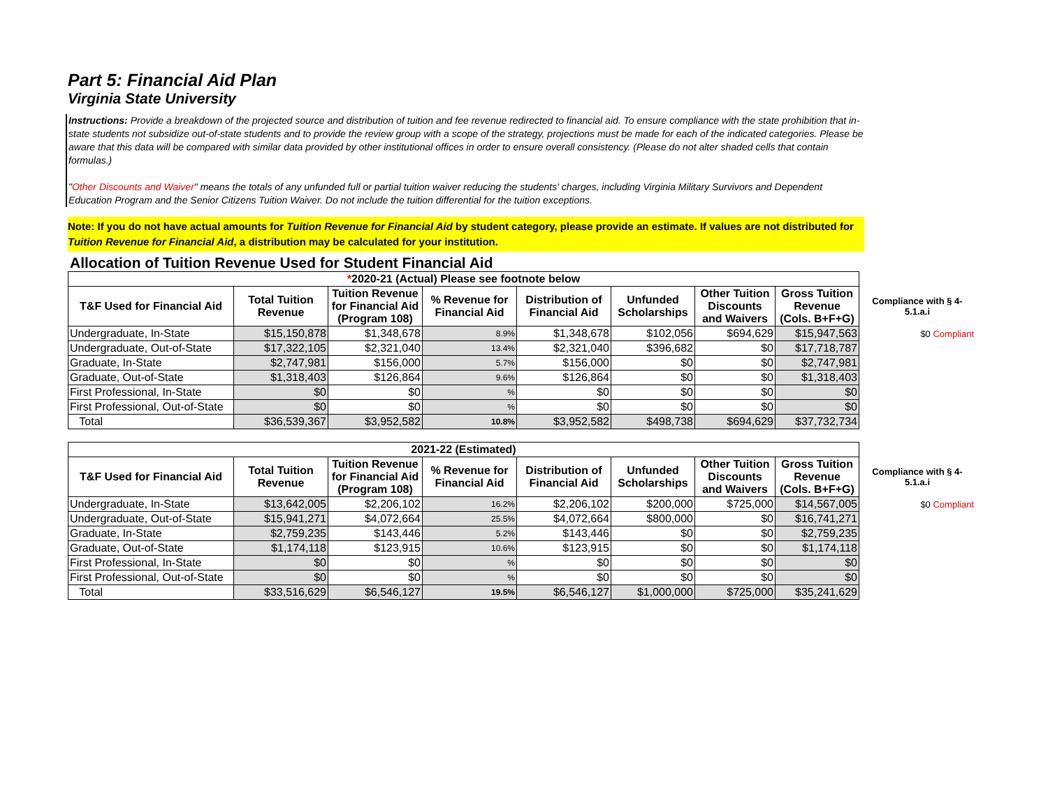Part 5: Financial Aid Plan
Virginia State University
Instructions: Provide a breakdown of the projected source and distribution of tuition and fee revenue redirected to financial aid. To ensure compliance with the state prohibition that in-state students not subsidize out-of-state students and to provide the review group with a scope of the strategy, projections must be made for each of the indicated categories. Please be aware that this data will be compared with similar data provided by other institutional offices in order to ensure overall consistency. (Please do not alter shaded cells that contain formulas.)
"Other Discounts and Waiver" means the totals of any unfunded full or partial tuition waiver reducing the students' charges, including Virginia Military Survivors and Dependent Education Program and the Senior Citizens Tuition Waiver. Do not include the tuition differential for the tuition exceptions.
Note: If you do not have actual amounts for Tuition Revenue for Financial Aid by student category, please provide an estimate. If values are not distributed for Tuition Revenue for Financial Aid, a distribution may be calculated for your institution.
Allocation of Tuition Revenue Used for Student Financial Aid
| * 2020-21 (Actual) Please see footnote below | | | | | | | | |
| --- | --- | --- | --- | --- | --- | --- | --- | --- |
| T&F Used for Financial Aid | Total Tuition Revenue | Tuition Revenue for Financial Aid (Program 108) | % Revenue for Financial Aid | Distribution of Financial Aid | Unfunded Scholarships | Other Tuition Discounts and Waivers | Gross Tuition Revenue (Cols. B+F+G) | Compliance with § 4-5.1.a.i |
| Undergraduate, In-State | $15,150,878 | $1,348,678 | 8.9% | $1,348,678 | $102,056 | $694,629 | $15,947,563 | $0 Compliant |
| Undergraduate, Out-of-State | $17,322,105 | $2,321,040 | 13.4% | $2,321,040 | $396,682 | $0 | $17,718,787 | |
| Graduate, In-State | $2,747,981 | $156,000 | 5.7% | $156,000 | $0 | $0 | $2,747,981 | |
| Graduate, Out-of-State | $1,318,403 | $126,864 | 9.6% | $126,864 | $0 | $0 | $1,318,403 | |
| First Professional, In-State | $0 | $0 | % | $0 | $0 | $0 | $0 | |
| First Professional, Out-of-State | $0 | $0 | % | $0 | $0 | $0 | $0 | |
| Total | $36,539,367 | $3,952,582 | 10.8% | $3,952,582 | $498,738 | $694,629 | $37,732,734 | |
| 2021-22 (Estimated) | | | | | | | | |
| --- | --- | --- | --- | --- | --- | --- | --- | --- |
| T&F Used for Financial Aid | Total Tuition Revenue | Tuition Revenue for Financial Aid (Program 108) | % Revenue for Financial Aid | Distribution of Financial Aid | Unfunded Scholarships | Other Tuition Discounts and Waivers | Gross Tuition Revenue (Cols. B+F+G) | Compliance with § 4-5.1.a.i |
| Undergraduate, In-State | $13,642,005 | $2,206,102 | 16.2% | $2,206,102 | $200,000 | $725,000 | $14,567,005 | $0 Compliant |
| Undergraduate, Out-of-State | $15,941,271 | $4,072,664 | 25.5% | $4,072,664 | $800,000 | $0 | $16,741,271 | |
| Graduate, In-State | $2,759,235 | $143,446 | 5.2% | $143,446 | $0 | $0 | $2,759,235 | |
| Graduate, Out-of-State | $1,174,118 | $123,915 | 10.6% | $123,915 | $0 | $0 | $1,174,118 | |
| First Professional, In-State | $0 | $0 | % | $0 | $0 | $0 | $0 | |
| First Professional, Out-of-State | $0 | $0 | % | $0 | $0 | $0 | $0 | |
| Total | $33,516,629 | $6,546,127 | 19.5% | $6,546,127 | $1,000,000 | $725,000 | $35,241,629 | |